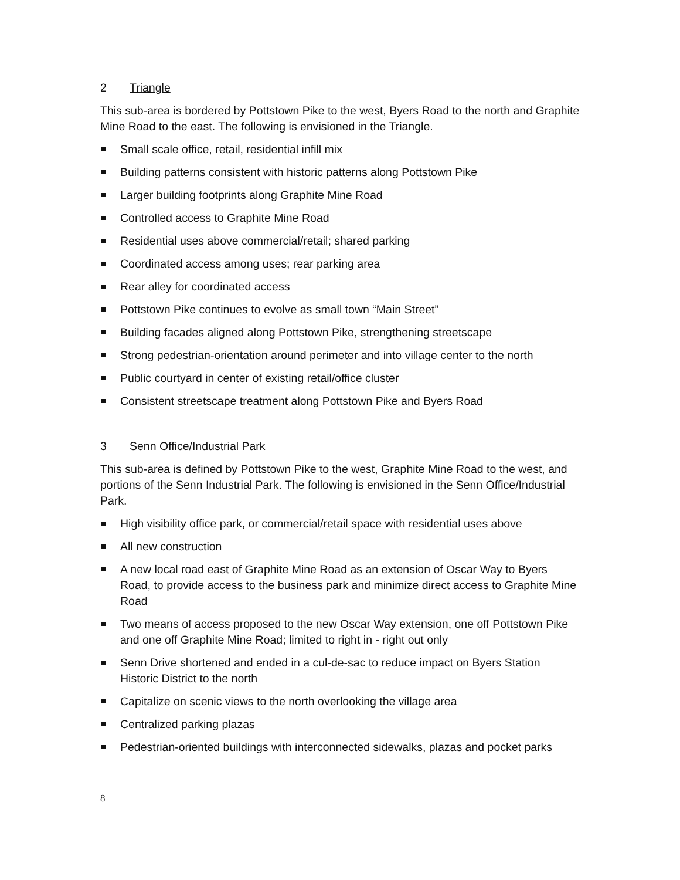2 Triangle
This sub-area is bordered by Pottstown Pike to the west, Byers Road to the north and Graphite Mine Road to the east. The following is envisioned in the Triangle.
Small scale office, retail, residential infill mix
Building patterns consistent with historic patterns along Pottstown Pike
Larger building footprints along Graphite Mine Road
Controlled access to Graphite Mine Road
Residential uses above commercial/retail; shared parking
Coordinated access among uses; rear parking area
Rear alley for coordinated access
Pottstown Pike continues to evolve as small town “Main Street”
Building facades aligned along Pottstown Pike, strengthening streetscape
Strong pedestrian-orientation around perimeter and into village center to the north
Public courtyard in center of existing retail/office cluster
Consistent streetscape treatment along Pottstown Pike and Byers Road
3 Senn Office/Industrial Park
This sub-area is defined by Pottstown Pike to the west, Graphite Mine Road to the west, and portions of the Senn Industrial Park. The following is envisioned in the Senn Office/Industrial Park.
High visibility office park, or commercial/retail space with residential uses above
All new construction
A new local road east of Graphite Mine Road as an extension of Oscar Way to Byers Road, to provide access to the business park and minimize direct access to Graphite Mine Road
Two means of access proposed to the new Oscar Way extension, one off Pottstown Pike and one off Graphite Mine Road; limited to right in - right out only
Senn Drive shortened and ended in a cul-de-sac to reduce impact on Byers Station Historic District to the north
Capitalize on scenic views to the north overlooking the village area
Centralized parking plazas
Pedestrian-oriented buildings with interconnected sidewalks, plazas and pocket parks
8